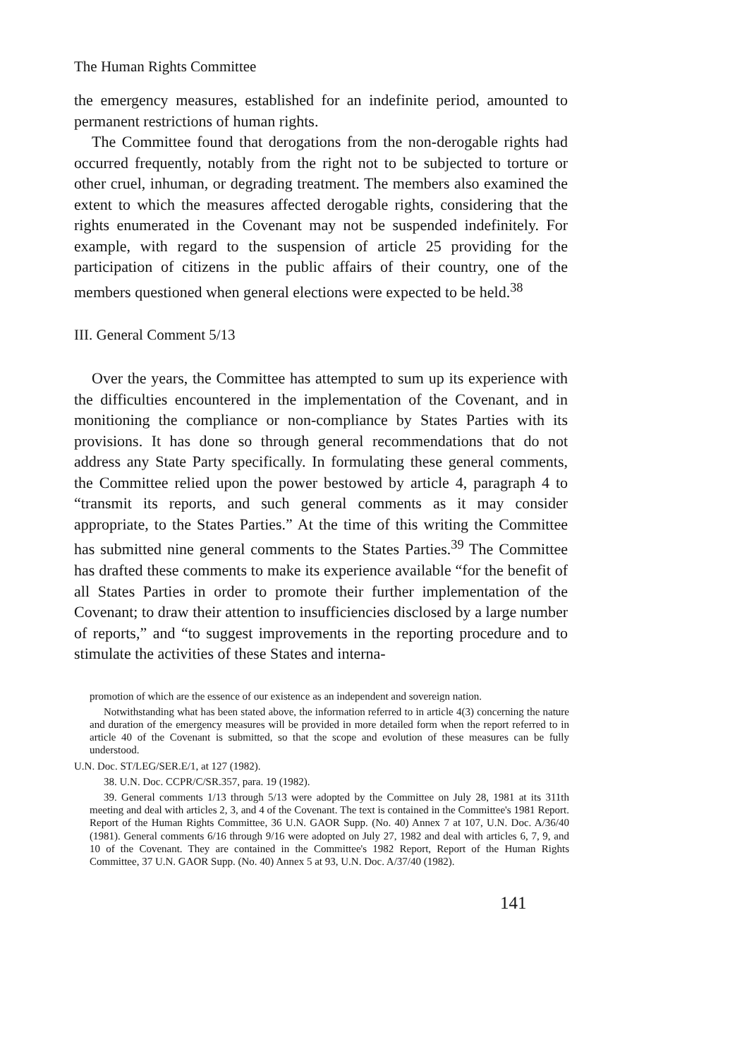The Human Rights Committee
the emergency measures, established for an indefinite period, amounted to permanent restrictions of human rights.
The Committee found that derogations from the non-derogable rights had occurred frequently, notably from the right not to be subjected to torture or other cruel, inhuman, or degrading treatment. The members also examined the extent to which the measures affected derogable rights, considering that the rights enumerated in the Covenant may not be suspended indefinitely. For example, with regard to the suspension of article 25 providing for the participation of citizens in the public affairs of their country, one of the members questioned when general elections were expected to be held.<sup>38</sup>
III. General Comment 5/13
Over the years, the Committee has attempted to sum up its experience with the difficulties encountered in the implementation of the Covenant, and in monitioning the compliance or non-compliance by States Parties with its provisions. It has done so through general recommendations that do not address any State Party specifically. In formulating these general comments, the Committee relied upon the power bestowed by article 4, paragraph 4 to “transmit its reports, and such general comments as it may consider appropriate, to the States Parties.” At the time of this writing the Committee has submitted nine general comments to the States Parties.<sup>39</sup> The Committee has drafted these comments to make its experience available “for the benefit of all States Parties in order to promote their further implementation of the Covenant; to draw their attention to insufficiencies disclosed by a large number of reports,” and “to suggest improvements in the reporting procedure and to stimulate the activities of these States and interna-
promotion of which are the essence of our existence as an independent and sovereign nation.
Notwithstanding what has been stated above, the information referred to in article 4(3) concerning the nature and duration of the emergency measures will be provided in more detailed form when the report referred to in article 40 of the Covenant is submitted, so that the scope and evolution of these measures can be fully understood.
U.N. Doc. ST/LEG/SER.E/1, at 127 (1982).
38. U.N. Doc. CCPR/C/SR.357, para. 19 (1982).
39. General comments 1/13 through 5/13 were adopted by the Committee on July 28, 1981 at its 311th meeting and deal with articles 2, 3, and 4 of the Covenant. The text is contained in the Committee's 1981 Report. Report of the Human Rights Committee, 36 U.N. GAOR Supp. (No. 40) Annex 7 at 107, U.N. Doc. A/36/40 (1981). General comments 6/16 through 9/16 were adopted on July 27, 1982 and deal with articles 6, 7, 9, and 10 of the Covenant. They are contained in the Committee's 1982 Report, Report of the Human Rights Committee, 37 U.N. GAOR Supp. (No. 40) Annex 5 at 93, U.N. Doc. A/37/40 (1982).
141